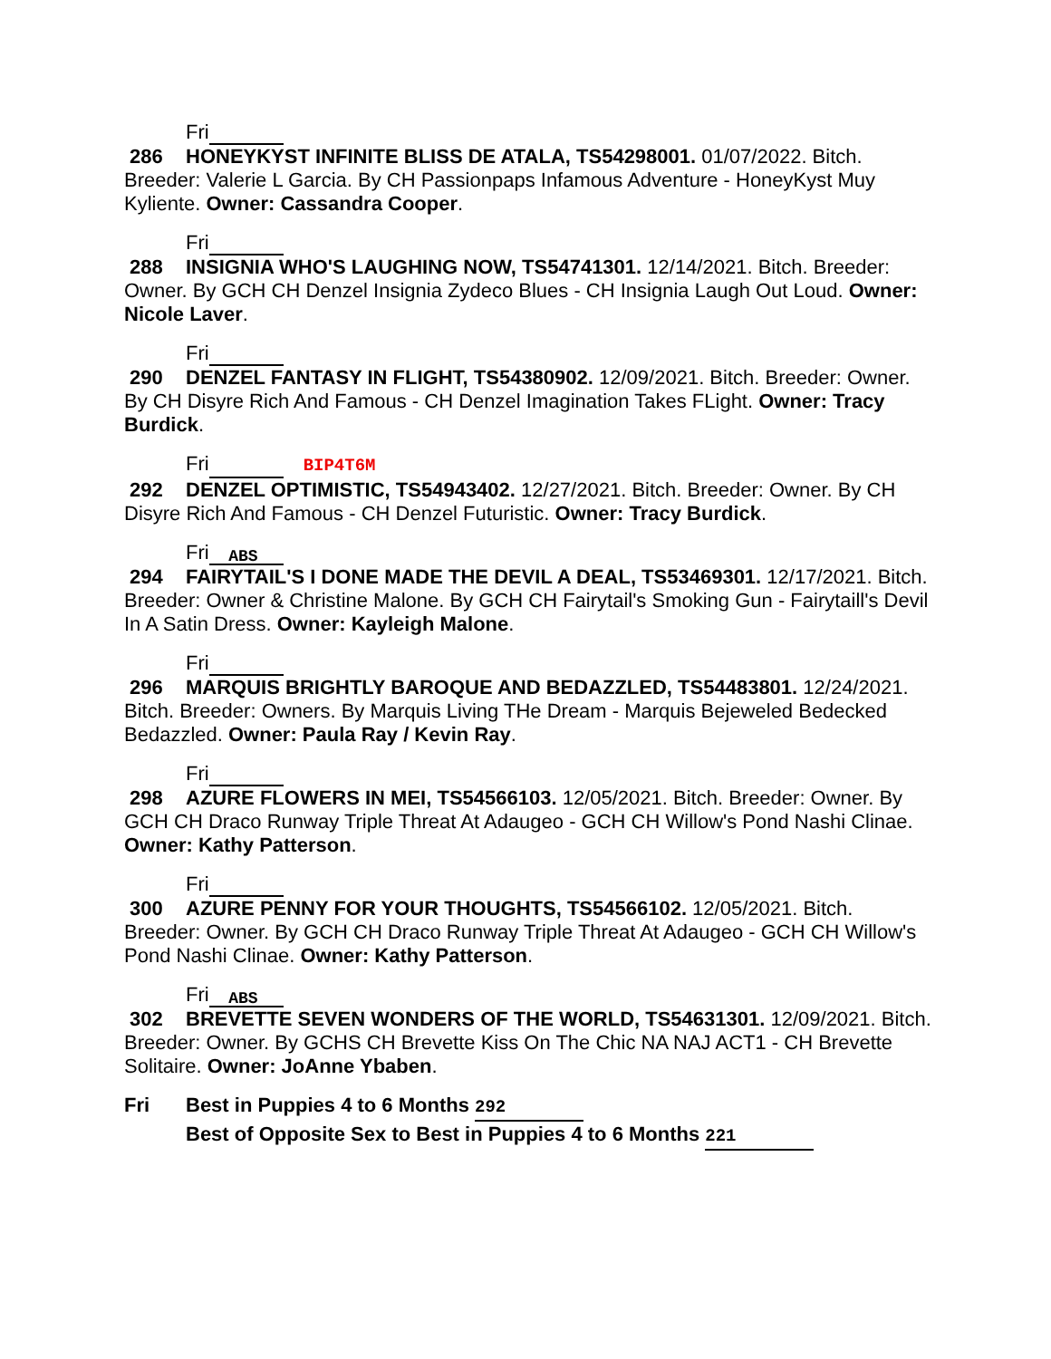Fri
286 HONEYKYST INFINITE BLISS DE ATALA, TS54298001. 01/07/2022. Bitch. Breeder: Valerie L Garcia. By CH Passionpaps Infamous Adventure - HoneyKyst Muy Kyliente. Owner: Cassandra Cooper.
Fri
288 INSIGNIA WHO'S LAUGHING NOW, TS54741301. 12/14/2021. Bitch. Breeder: Owner. By GCH CH Denzel Insignia Zydeco Blues - CH Insignia Laugh Out Loud. Owner: Nicole Laver.
Fri
290 DENZEL FANTASY IN FLIGHT, TS54380902. 12/09/2021. Bitch. Breeder: Owner. By CH Disyre Rich And Famous - CH Denzel Imagination Takes FLight. Owner: Tracy Burdick.
Fri BIP4T6M
292 DENZEL OPTIMISTIC, TS54943402. 12/27/2021. Bitch. Breeder: Owner. By CH Disyre Rich And Famous - CH Denzel Futuristic. Owner: Tracy Burdick.
Fri ABS
294 FAIRYTAIL'S I DONE MADE THE DEVIL A DEAL, TS53469301. 12/17/2021. Bitch. Breeder: Owner & Christine Malone. By GCH CH Fairytail's Smoking Gun - Fairytaill's Devil In A Satin Dress. Owner: Kayleigh Malone.
Fri
296 MARQUIS BRIGHTLY BAROQUE AND BEDAZZLED, TS54483801. 12/24/2021. Bitch. Breeder: Owners. By Marquis Living THe Dream - Marquis Bejeweled Bedecked Bedazzled. Owner: Paula Ray / Kevin Ray.
Fri
298 AZURE FLOWERS IN MEI, TS54566103. 12/05/2021. Bitch. Breeder: Owner. By GCH CH Draco Runway Triple Threat At Adaugeo - GCH CH Willow's Pond Nashi Clinae. Owner: Kathy Patterson.
Fri
300 AZURE PENNY FOR YOUR THOUGHTS, TS54566102. 12/05/2021. Bitch. Breeder: Owner. By GCH CH Draco Runway Triple Threat At Adaugeo - GCH CH Willow's Pond Nashi Clinae. Owner: Kathy Patterson.
Fri ABS
302 BREVETTE SEVEN WONDERS OF THE WORLD, TS54631301. 12/09/2021. Bitch. Breeder: Owner. By GCHS CH Brevette Kiss On The Chic NA NAJ ACT1 - CH Brevette Solitaire. Owner: JoAnne Ybaben.
Fri Best in Puppies 4 to 6 Months 292
Best of Opposite Sex to Best in Puppies 4 to 6 Months 221